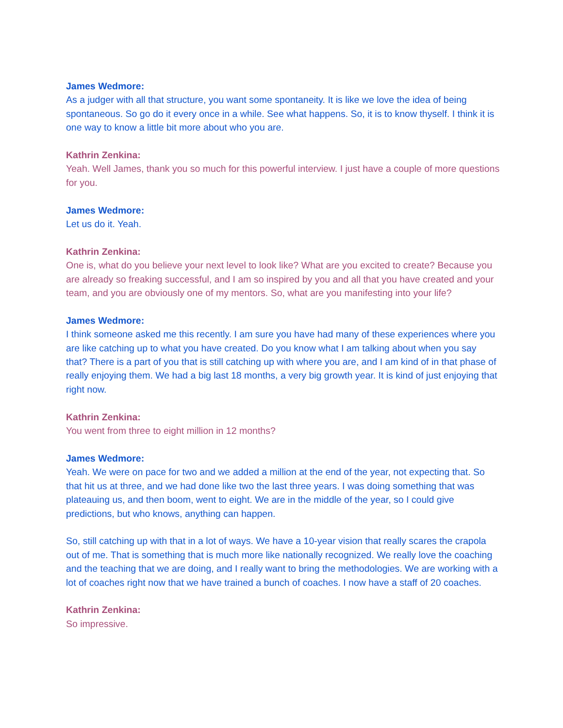James Wedmore:
As a judger with all that structure, you want some spontaneity. It is like we love the idea of being spontaneous. So go do it every once in a while. See what happens. So, it is to know thyself. I think it is one way to know a little bit more about who you are.
Kathrin Zenkina:
Yeah. Well James, thank you so much for this powerful interview. I just have a couple of more questions for you.
James Wedmore:
Let us do it. Yeah.
Kathrin Zenkina:
One is, what do you believe your next level to look like? What are you excited to create? Because you are already so freaking successful, and I am so inspired by you and all that you have created and your team, and you are obviously one of my mentors. So, what are you manifesting into your life?
James Wedmore:
I think someone asked me this recently. I am sure you have had many of these experiences where you are like catching up to what you have created. Do you know what I am talking about when you say that? There is a part of you that is still catching up with where you are, and I am kind of in that phase of really enjoying them. We had a big last 18 months, a very big growth year. It is kind of just enjoying that right now.
Kathrin Zenkina:
You went from three to eight million in 12 months?
James Wedmore:
Yeah. We were on pace for two and we added a million at the end of the year, not expecting that. So that hit us at three, and we had done like two the last three years. I was doing something that was plateauing us, and then boom, went to eight. We are in the middle of the year, so I could give predictions, but who knows, anything can happen.
So, still catching up with that in a lot of ways. We have a 10-year vision that really scares the crapola out of me. That is something that is much more like nationally recognized. We really love the coaching and the teaching that we are doing, and I really want to bring the methodologies. We are working with a lot of coaches right now that we have trained a bunch of coaches. I now have a staff of 20 coaches.
Kathrin Zenkina:
So impressive.